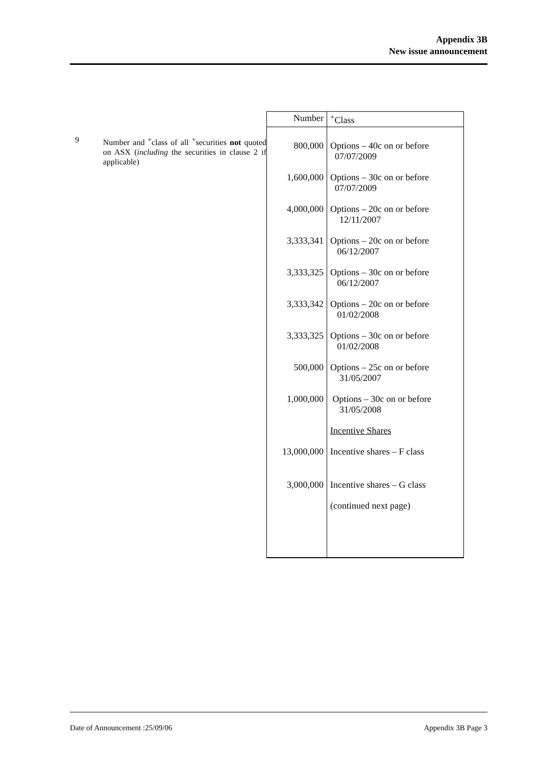Appendix 3B
New issue announcement
9 Number and <sup>+</sup>class of all <sup>+</sup>securities not quoted on ASX (including the securities in clause 2 if applicable)
| Number | <sup>+</sup>Class |
| --- | --- |
| 800,000 | Options – 40c on or before 07/07/2009 |
| 1,600,000 | Options – 30c on or before 07/07/2009 |
| 4,000,000 | Options – 20c on or before 12/11/2007 |
| 3,333,341 | Options – 20c on or before 06/12/2007 |
| 3,333,325 | Options – 30c on or before 06/12/2007 |
| 3,333,342 | Options – 20c on or before 01/02/2008 |
| 3,333,325 | Options – 30c on or before 01/02/2008 |
| 500,000 | Options – 25c on or before 31/05/2007 |
| 1,000,000 | Options – 30c on or before 31/05/2008 |
| | Incentive Shares |
| 13,000,000 | Incentive shares – F class |
| 3,000,000 | Incentive shares – G class |
| | (continued next page) |
Date of Announcement :25/09/06 Appendix 3B Page 3